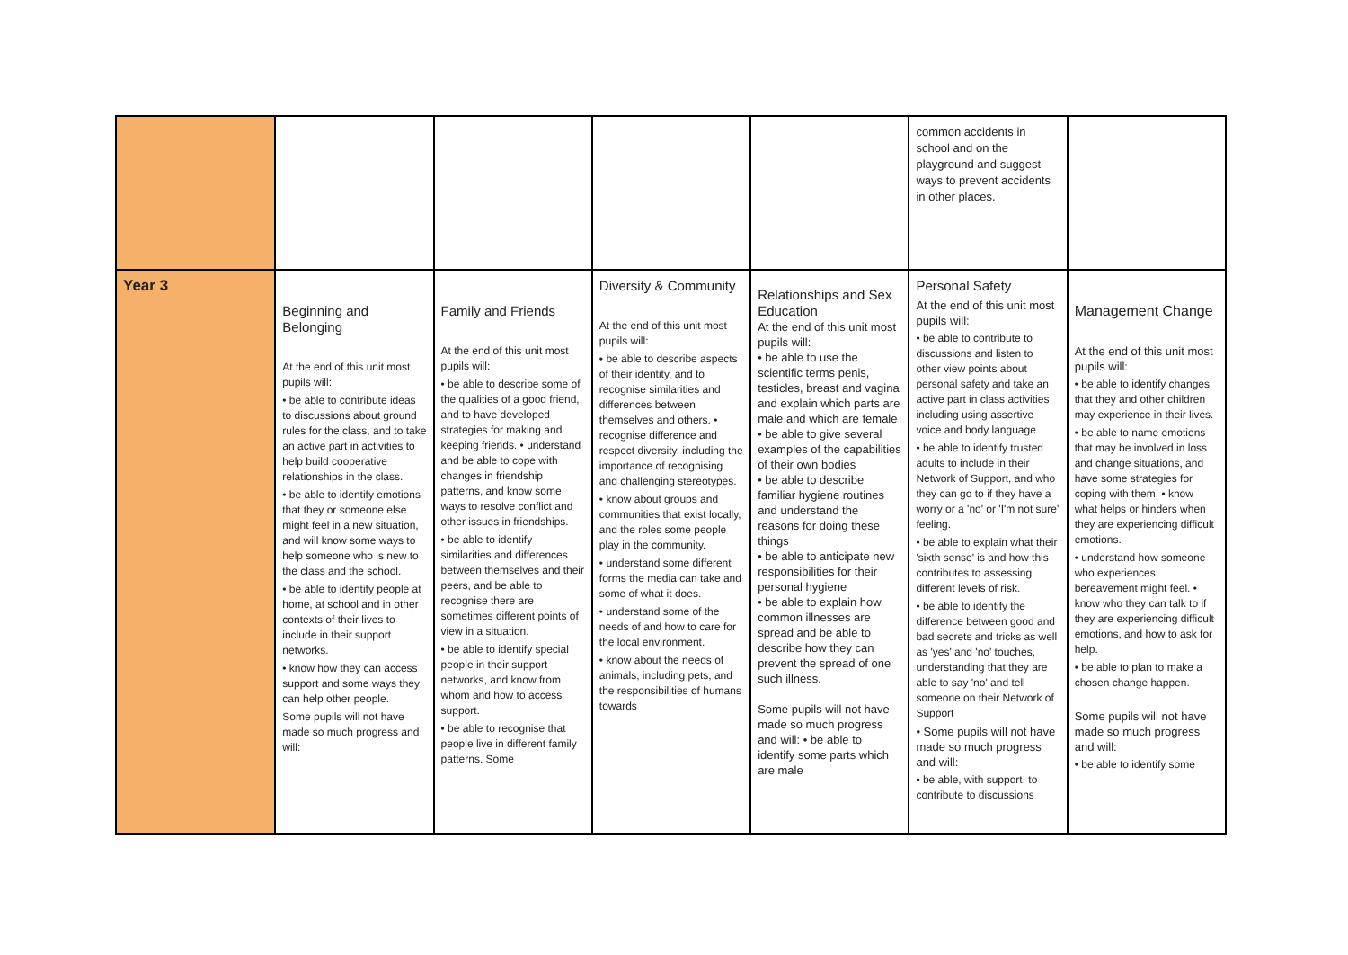| | | | | | common accidents in school and on the playground and suggest ways to prevent accidents in other places. | |
| Year 3 | Beginning and Belonging At the end of this unit most pupils will: • be able to contribute ideas to discussions about ground rules for the class, and to take an active part in activities to help build cooperative relationships in the class. • be able to identify emotions that they or someone else might feel in a new situation, and will know some ways to help someone who is new to the class and the school. • be able to identify people at home, at school and in other contexts of their lives to include in their support networks. • know how they can access support and some ways they can help other people. Some pupils will not have made so much progress and will: | Family and Friends At the end of this unit most pupils will: • be able to describe some of the qualities of a good friend, and to have developed strategies for making and keeping friends. • understand and be able to cope with changes in friendship patterns, and know some ways to resolve conflict and other issues in friendships. • be able to identify similarities and differences between themselves and their peers, and be able to recognise there are sometimes different points of view in a situation. • be able to identify special people in their support networks, and know from whom and how to access support. • be able to recognise that people live in different family patterns. Some | Diversity & Community At the end of this unit most pupils will: • be able to describe aspects of their identity, and to recognise similarities and differences between themselves and others. • recognise difference and respect diversity, including the importance of recognising and challenging stereotypes. • know about groups and communities that exist locally, and the roles some people play in the community. • understand some different forms the media can take and some of what it does. • understand some of the needs of and how to care for the local environment. • know about the needs of animals, including pets, and the responsibilities of humans towards | Relationships and Sex Education At the end of this unit most pupils will: • be able to use the scientific terms penis, testicles, breast and vagina and explain which parts are male and which are female • be able to give several examples of the capabilities of their own bodies • be able to describe familiar hygiene routines and understand the reasons for doing these things • be able to anticipate new responsibilities for their personal hygiene • be able to explain how common illnesses are spread and be able to describe how they can prevent the spread of one such illness. Some pupils will not have made so much progress and will: • be able to identify some parts which are male | Personal Safety At the end of this unit most pupils will: • be able to contribute to discussions and listen to other view points about personal safety and take an active part in class activities including using assertive voice and body language • be able to identify trusted adults to include in their Network of Support, and who they can go to if they have a worry or a 'no' or 'I'm not sure' feeling. • be able to explain what their 'sixth sense' is and how this contributes to assessing different levels of risk. • be able to identify the difference between good and bad secrets and tricks as well as 'yes' and 'no' touches, understanding that they are able to say 'no' and tell someone on their Network of Support • Some pupils will not have made so much progress and will: • be able, with support, to contribute to discussions | Management Change At the end of this unit most pupils will: • be able to identify changes that they and other children may experience in their lives. • be able to name emotions that may be involved in loss and change situations, and have some strategies for coping with them. • know what helps or hinders when they are experiencing difficult emotions. • understand how someone who experiences bereavement might feel. • know who they can talk to if they are experiencing difficult emotions, and how to ask for help. • be able to plan to make a chosen change happen. Some pupils will not have made so much progress and will: • be able to identify some |